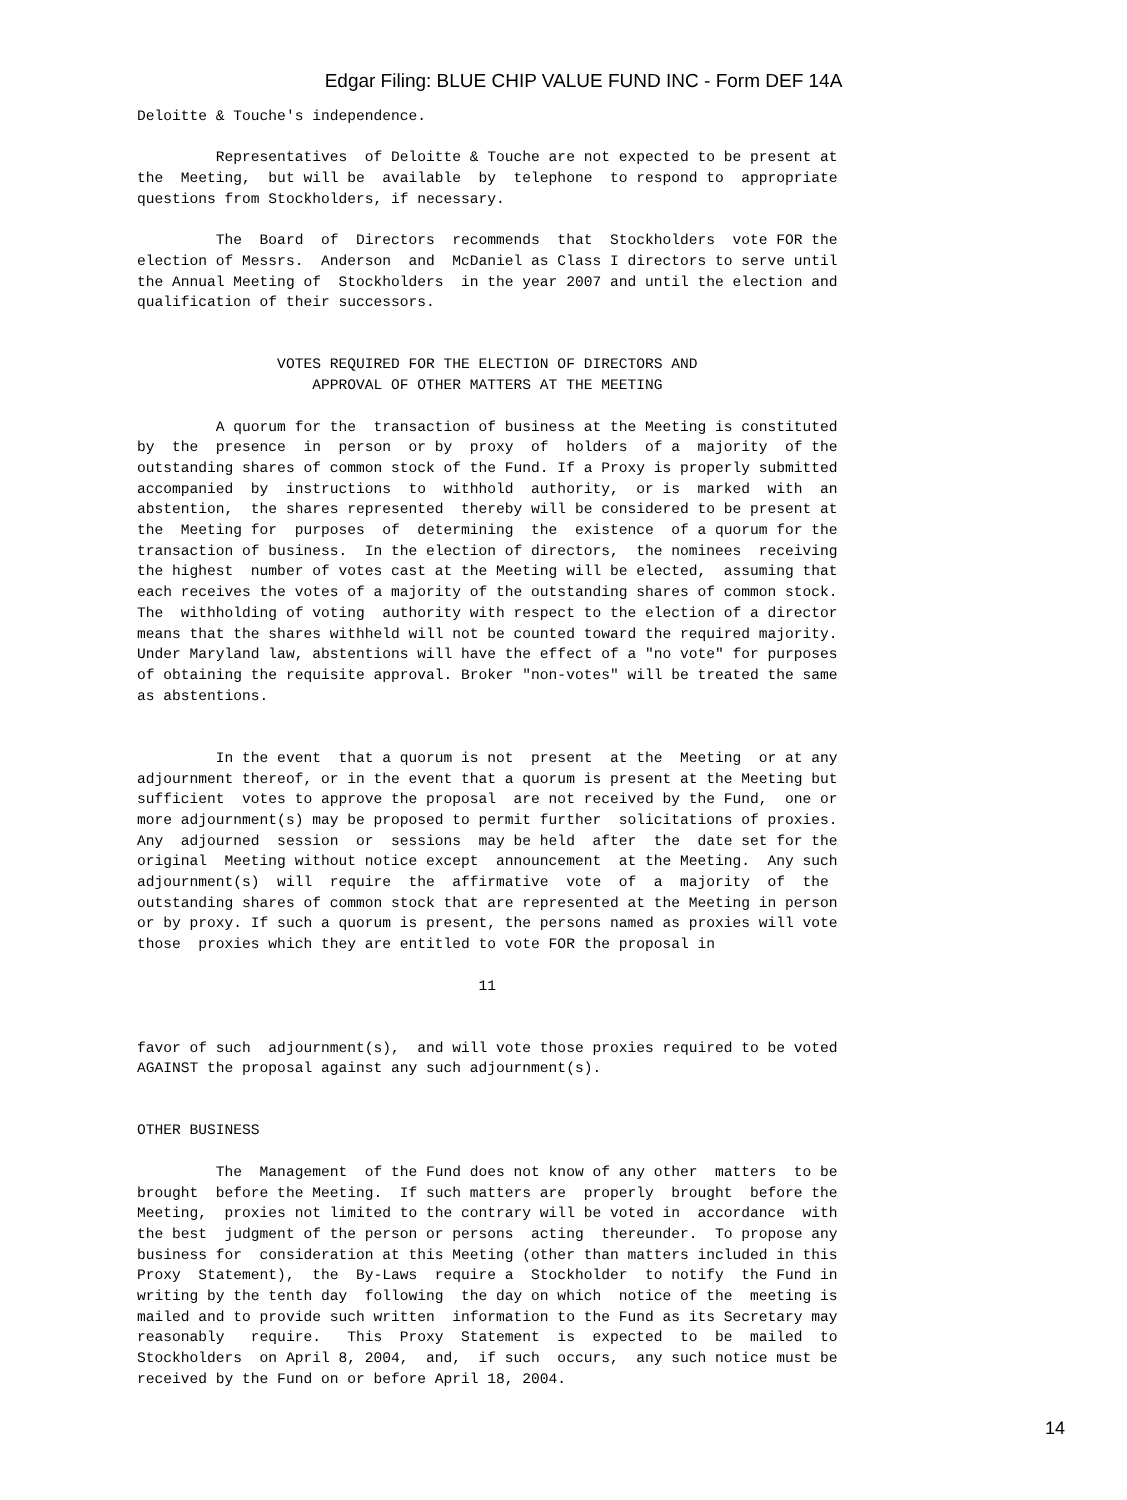Edgar Filing: BLUE CHIP VALUE FUND INC - Form DEF 14A
Deloitte & Touche's independence.

         Representatives  of Deloitte & Touche are not expected to be present at
the  Meeting,  but will be  available  by  telephone  to respond to  appropriate
questions from Stockholders, if necessary.

         The  Board  of  Directors  recommends  that  Stockholders  vote FOR the
election of Messrs.  Anderson  and  McDaniel as Class I directors to serve until
the Annual Meeting of  Stockholders  in the year 2007 and until the election and
qualification of their successors.


                VOTES REQUIRED FOR THE ELECTION OF DIRECTORS AND
                    APPROVAL OF OTHER MATTERS AT THE MEETING

         A quorum for the  transaction of business at the Meeting is constituted
by  the  presence  in  person  or by  proxy  of  holders  of a  majority  of the
outstanding shares of common stock of the Fund. If a Proxy is properly submitted
accompanied  by  instructions  to  withhold  authority,  or is  marked  with  an
abstention,  the shares represented  thereby will be considered to be present at
the  Meeting for  purposes  of  determining  the  existence  of a quorum for the
transaction of business.  In the election of directors,  the nominees  receiving
the highest  number of votes cast at the Meeting will be elected,  assuming that
each receives the votes of a majority of the outstanding shares of common stock.
The  withholding of voting  authority with respect to the election of a director
means that the shares withheld will not be counted toward the required majority.
Under Maryland law, abstentions will have the effect of a "no vote" for purposes
of obtaining the requisite approval. Broker "non-votes" will be treated the same
as abstentions.


         In the event  that a quorum is not  present  at the  Meeting  or at any
adjournment thereof, or in the event that a quorum is present at the Meeting but
sufficient  votes to approve the proposal  are not received by the Fund,  one or
more adjournment(s) may be proposed to permit further  solicitations of proxies.
Any  adjourned  session  or  sessions  may be held  after  the  date set for the
original  Meeting without notice except  announcement  at the Meeting.  Any such
adjournment(s)  will  require  the  affirmative  vote  of  a  majority  of  the
outstanding shares of common stock that are represented at the Meeting in person
or by proxy. If such a quorum is present, the persons named as proxies will vote
those  proxies which they are entitled to vote FOR the proposal in

                                       11


favor of such  adjournment(s),  and will vote those proxies required to be voted
AGAINST the proposal against any such adjournment(s).


OTHER BUSINESS

         The  Management  of the Fund does not know of any other  matters  to be
brought  before the Meeting.  If such matters are  properly  brought  before the
Meeting,  proxies not limited to the contrary will be voted in  accordance  with
the best  judgment of the person or persons  acting  thereunder.  To propose any
business for  consideration at this Meeting (other than matters included in this
Proxy  Statement),  the  By-Laws  require a  Stockholder  to notify  the Fund in
writing by the tenth day  following  the day on which  notice of the  meeting is
mailed and to provide such written  information to the Fund as its Secretary may
reasonably   require.   This  Proxy  Statement  is  expected  to  be  mailed  to
Stockholders  on April 8, 2004,  and,  if such  occurs,  any such notice must be
received by the Fund on or before April 18, 2004.
14